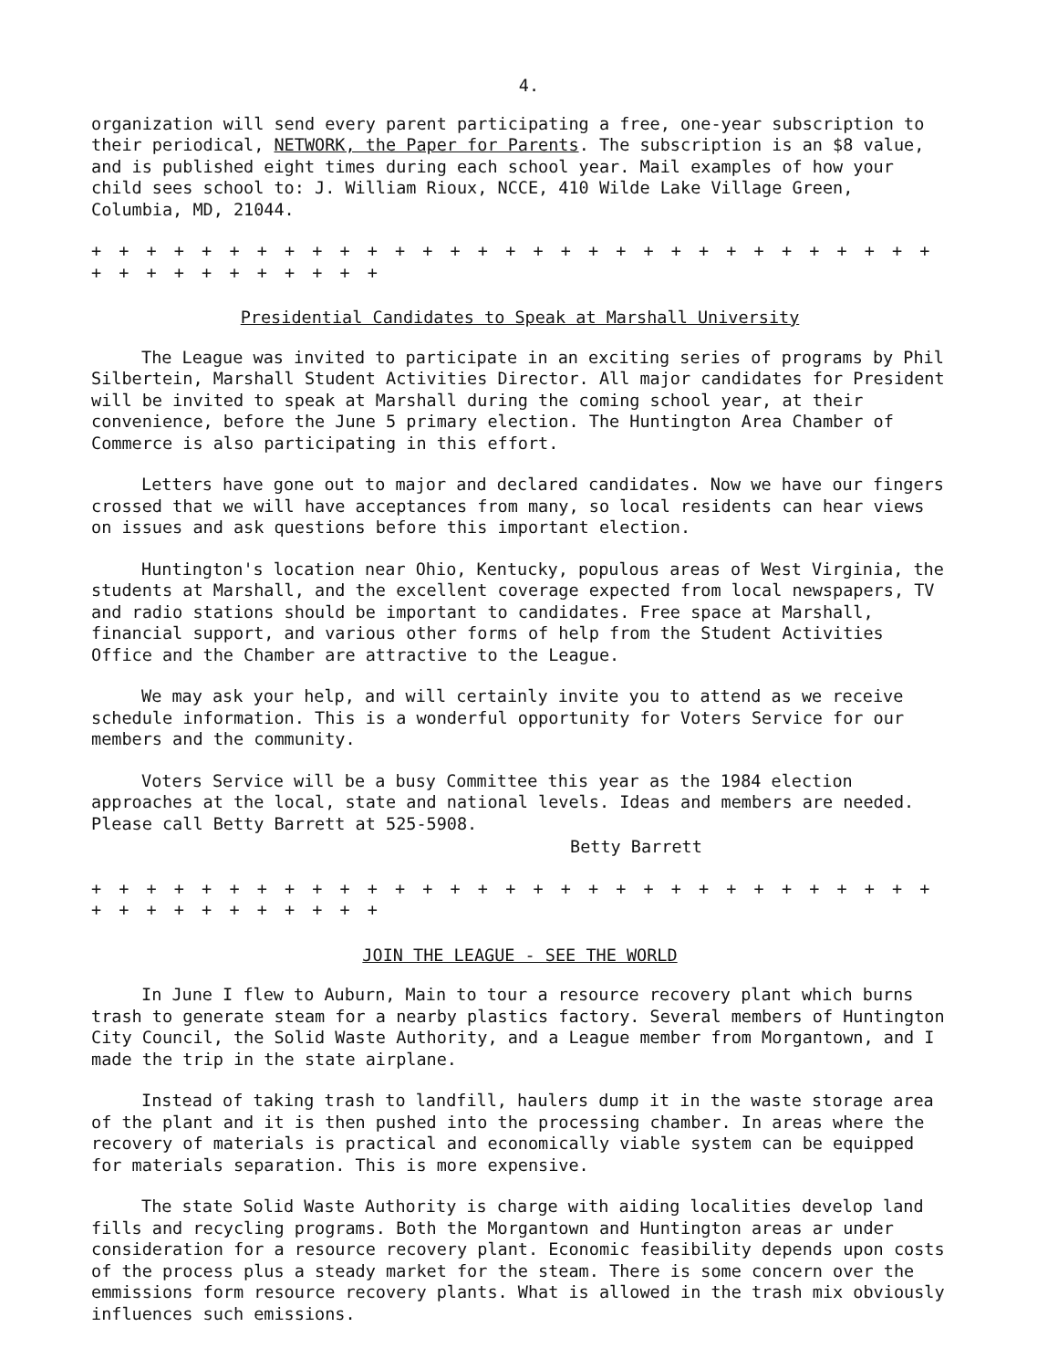4.
organization will send every parent participating a free, one-year subscription to their periodical, NETWORK, the Paper for Parents. The subscription is an $8 value, and is published eight times during each school year. Mail examples of how your child sees school to: J. William Rioux, NCCE, 410 Wilde Lake Village Green, Columbia, MD, 21044.
+ + + + + + + + + + + + + + + + + + + + + + + + + + + + + + + + + + + + + + + + + +
Presidential Candidates to Speak at Marshall University
The League was invited to participate in an exciting series of programs by Phil Silbertein, Marshall Student Activities Director. All major candidates for President will be invited to speak at Marshall during the coming school year, at their convenience, before the June 5 primary election. The Huntington Area Chamber of Commerce is also participating in this effort.
Letters have gone out to major and declared candidates. Now we have our fingers crossed that we will have acceptances from many, so local residents can hear views on issues and ask questions before this important election.
Huntington's location near Ohio, Kentucky, populous areas of West Virginia, the students at Marshall, and the excellent coverage expected from local newspapers, TV and radio stations should be important to candidates. Free space at Marshall, financial support, and various other forms of help from the Student Activities Office and the Chamber are attractive to the League.
We may ask your help, and will certainly invite you to attend as we receive schedule information. This is a wonderful opportunity for Voters Service for our members and the community.
Voters Service will be a busy Committee this year as the 1984 election approaches at the local, state and national levels. Ideas and members are needed. Please call Betty Barrett at 525-5908.
Betty Barrett
+ + + + + + + + + + + + + + + + + + + + + + + + + + + + + + + + + + + + + + + + + +
JOIN THE LEAGUE - SEE THE WORLD
In June I flew to Auburn, Main to tour a resource recovery plant which burns trash to generate steam for a nearby plastics factory. Several members of Huntington City Council, the Solid Waste Authority, and a League member from Morgantown, and I made the trip in the state airplane.
Instead of taking trash to landfill, haulers dump it in the waste storage area of the plant and it is then pushed into the processing chamber. In areas where the recovery of materials is practical and economically viable system can be equipped for materials separation. This is more expensive.
The state Solid Waste Authority is charge with aiding localities develop land fills and recycling programs. Both the Morgantown and Huntington areas ar under consideration for a resource recovery plant. Economic feasibility depends upon costs of the process plus a steady market for the steam. There is some concern over the emmissions form resource recovery plants. What is allowed in the trash mix obviously influences such emissions.